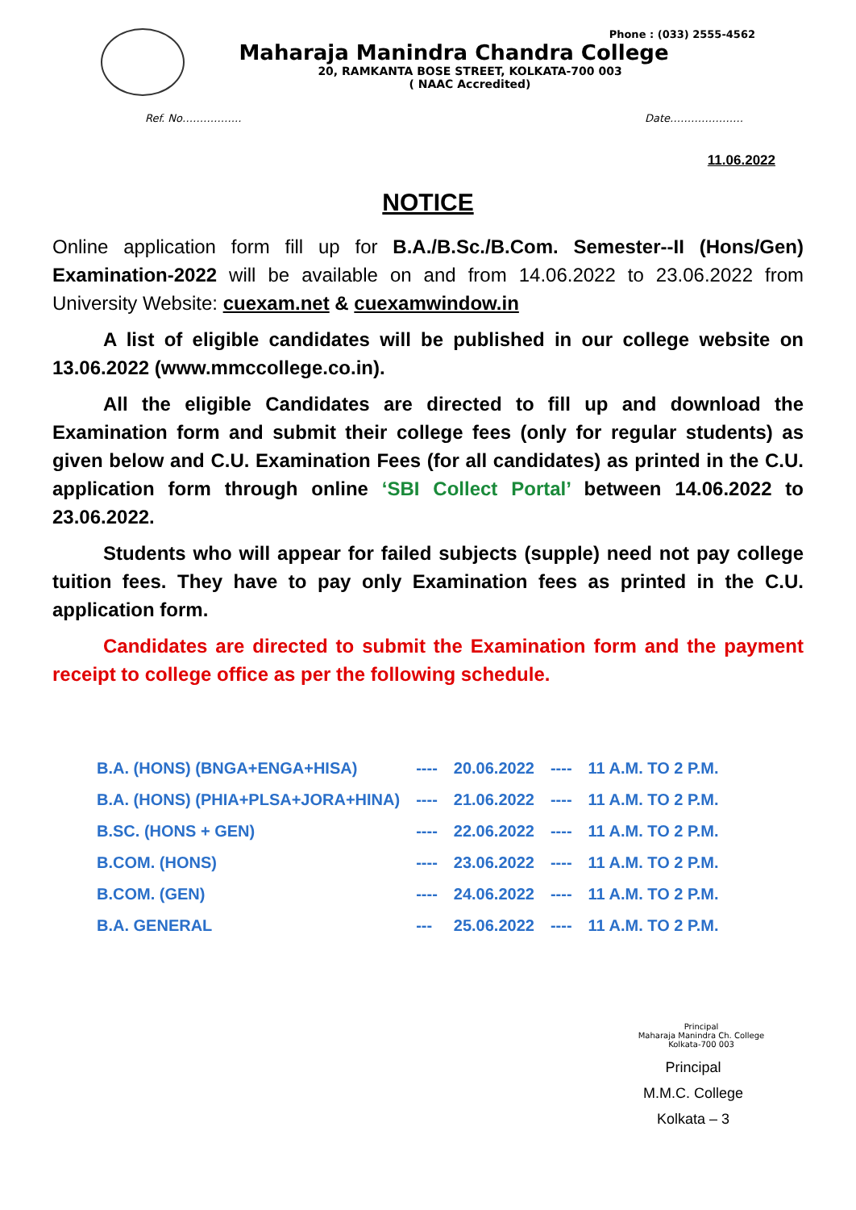Phone : (033) 2555-4562
Maharaja Manindra Chandra College
20, RAMKANTA BOSE STREET, KOLKATA-700 003
( NAAC Accredited)
Ref. No…………….. Date…………………
11.06.2022
NOTICE
Online application form fill up for B.A./B.Sc./B.Com. Semester--II (Hons/Gen) Examination-2022 will be available on and from 14.06.2022 to 23.06.2022 from University Website: cuexam.net & cuexamwindow.in
A list of eligible candidates will be published in our college website on 13.06.2022 (www.mmccollege.co.in).
All the eligible Candidates are directed to fill up and download the Examination form and submit their college fees (only for regular students) as given below and C.U. Examination Fees (for all candidates) as printed in the C.U. application form through online ‘SBI Collect Portal’ between 14.06.2022 to 23.06.2022.
Students who will appear for failed subjects (supple) need not pay college tuition fees. They have to pay only Examination fees as printed in the C.U. application form.
Candidates are directed to submit the Examination form and the payment receipt to college office as per the following schedule.
| B.A. (HONS) (BNGA+ENGA+HISA) | ---- | 20.06.2022 | ---- | 11 A.M. TO 2 P.M. |
| B.A. (HONS) (PHIA+PLSA+JORA+HINA) | ---- | 21.06.2022 | ---- | 11 A.M. TO 2 P.M. |
| B.SC. (HONS + GEN) | ---- | 22.06.2022 | ---- | 11 A.M. TO 2 P.M. |
| B.COM. (HONS) | ---- | 23.06.2022 | ---- | 11 A.M. TO 2 P.M. |
| B.COM. (GEN) | ---- | 24.06.2022 | ---- | 11 A.M. TO 2 P.M. |
| B.A. GENERAL | --- | 25.06.2022 | ---- | 11 A.M. TO 2 P.M. |
Principal
Maharaja Manindra Ch. College
Kolkata-700 003
Principal
M.M.C. College
Kolkata – 3